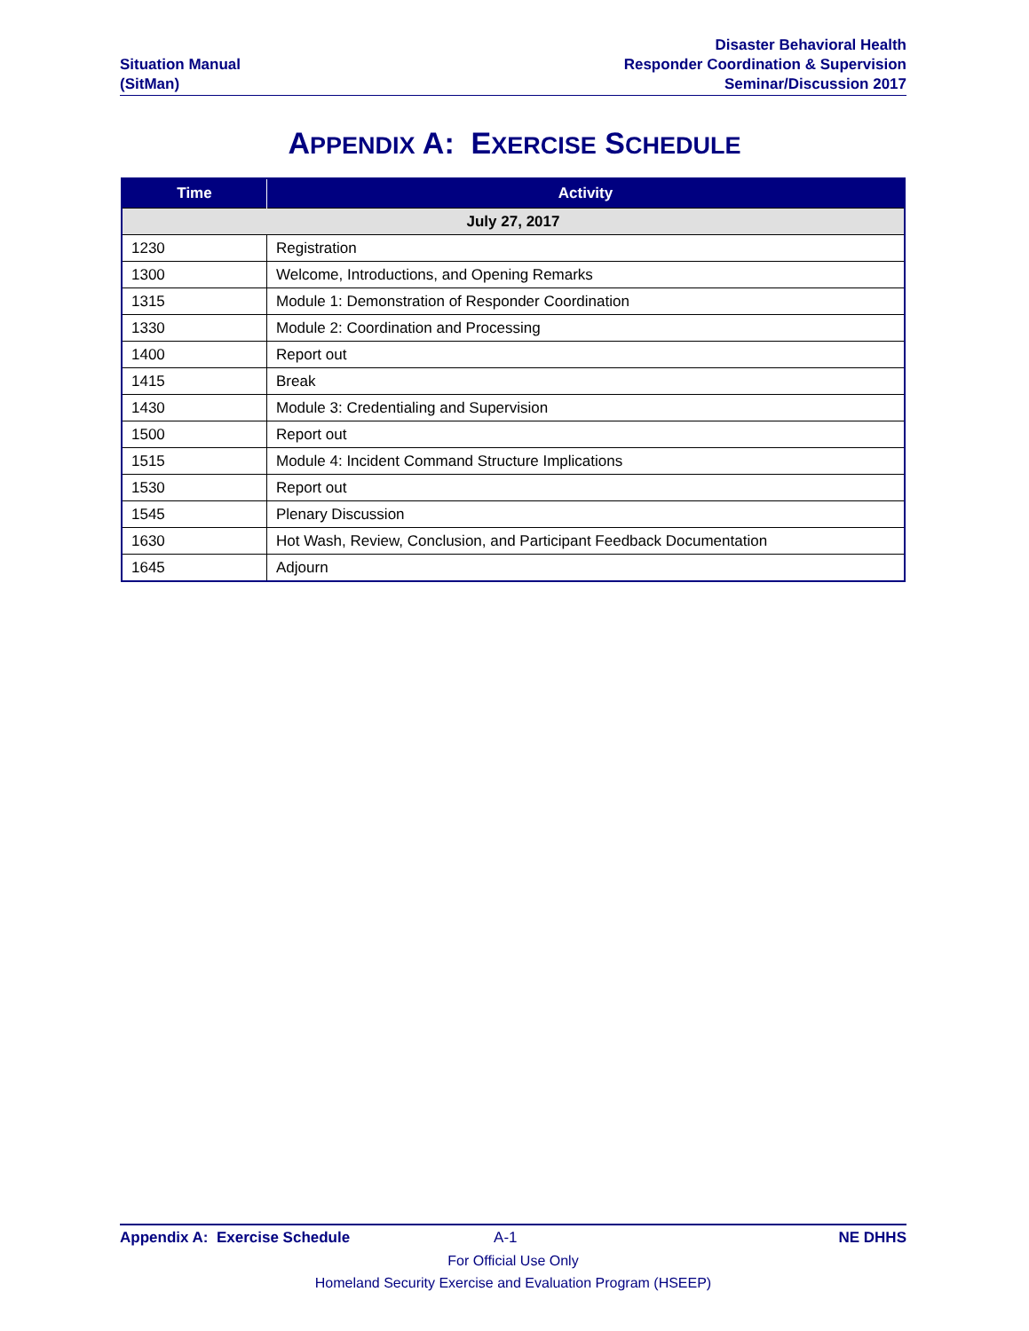Situation Manual
(SitMan)
Disaster Behavioral Health
Responder Coordination & Supervision
Seminar/Discussion 2017
APPENDIX A: EXERCISE SCHEDULE
| Time | Activity |
| --- | --- |
| July 27, 2017 | |
| 1230 | Registration |
| 1300 | Welcome, Introductions, and Opening Remarks |
| 1315 | Module 1: Demonstration of Responder Coordination |
| 1330 | Module 2: Coordination and Processing |
| 1400 | Report out |
| 1415 | Break |
| 1430 | Module 3: Credentialing and Supervision |
| 1500 | Report out |
| 1515 | Module 4: Incident Command Structure Implications |
| 1530 | Report out |
| 1545 | Plenary Discussion |
| 1630 | Hot Wash, Review, Conclusion, and Participant Feedback Documentation |
| 1645 | Adjourn |
Appendix A: Exercise Schedule A-1 NE DHHS
For Official Use Only
Homeland Security Exercise and Evaluation Program (HSEEP)